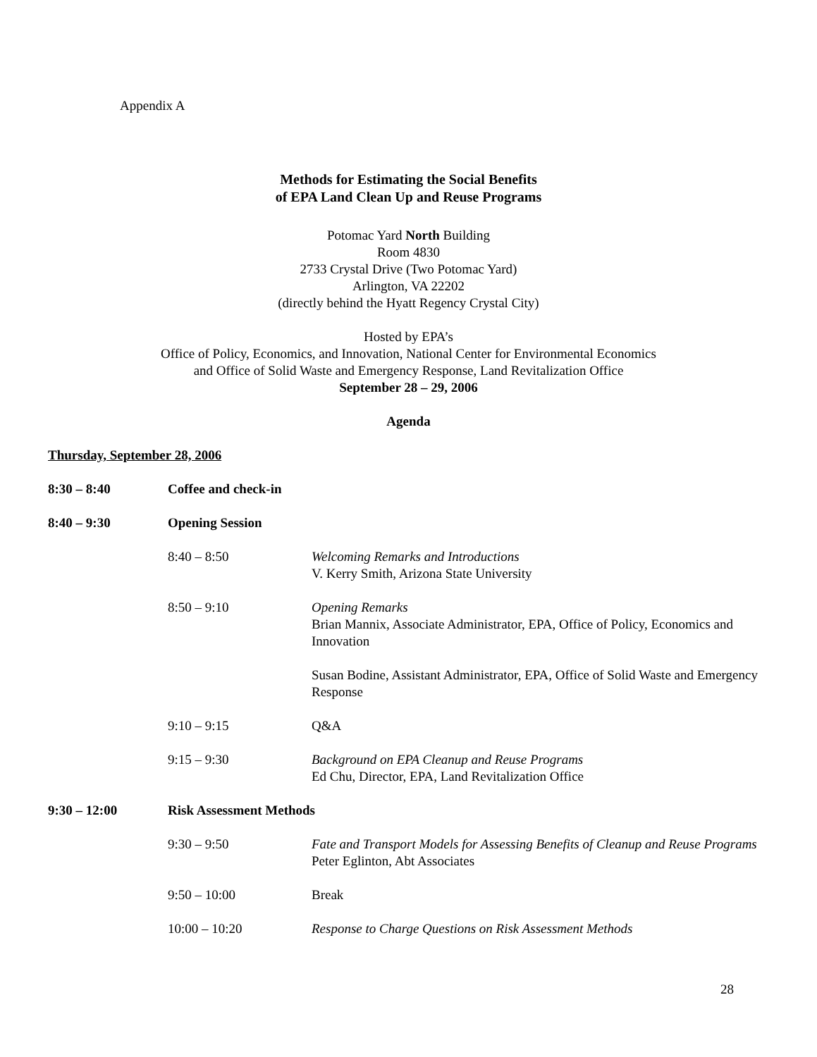Appendix A
Methods for Estimating the Social Benefits
of EPA Land Clean Up and Reuse Programs
Potomac Yard North Building
Room 4830
2733 Crystal Drive (Two Potomac Yard)
Arlington, VA 22202
(directly behind the Hyatt Regency Crystal City)
Hosted by EPA’s
Office of Policy, Economics, and Innovation, National Center for Environmental Economics
and Office of Solid Waste and Emergency Response, Land Revitalization Office
September 28 – 29, 2006
Agenda
Thursday, September 28, 2006
8:30 – 8:40 Coffee and check-in
8:40 – 9:30 Opening Session
8:40 – 8:50 Welcoming Remarks and Introductions
V. Kerry Smith, Arizona State University
8:50 – 9:10 Opening Remarks
Brian Mannix, Associate Administrator, EPA, Office of Policy, Economics and Innovation
Susan Bodine, Assistant Administrator, EPA, Office of Solid Waste and Emergency Response
9:10 – 9:15 Q&A
9:15 – 9:30 Background on EPA Cleanup and Reuse Programs
Ed Chu, Director, EPA, Land Revitalization Office
9:30 – 12:00 Risk Assessment Methods
9:30 – 9:50 Fate and Transport Models for Assessing Benefits of Cleanup and Reuse Programs
Peter Eglinton, Abt Associates
9:50 – 10:00 Break
10:00 – 10:20 Response to Charge Questions on Risk Assessment Methods
28